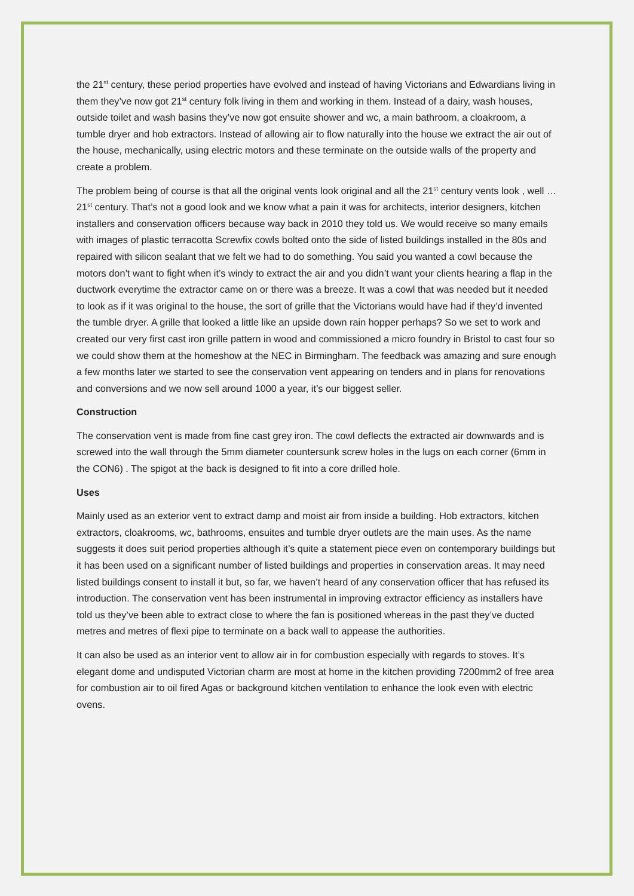the 21<sup>st</sup> century, these period properties have evolved and instead of having Victorians and Edwardians living in them they’ve now got 21<sup>st</sup> century folk living in them and working in them. Instead of a dairy, wash houses, outside toilet and wash basins they’ve now got ensuite shower and wc, a main bathroom, a cloakroom, a tumble dryer and hob extractors. Instead of allowing air to flow naturally into the house we extract the air out of the house, mechanically, using electric motors and these terminate on the outside walls of the property and create a problem.
The problem being of course is that all the original vents look original and all the 21<sup>st</sup> century vents look , well …21<sup>st</sup> century. That’s not a good look and we know what a pain it was for architects, interior designers, kitchen installers and conservation officers because way back in 2010 they told us. We would receive so many emails with images of plastic terracotta Screwfix cowls bolted onto the side of listed buildings installed in the 80s and repaired with silicon sealant that we felt we had to do something. You said you wanted a cowl because the motors don’t want to fight when it’s windy to extract the air and you didn’t want your clients hearing a flap in the ductwork everytime the extractor came on or there was a breeze. It was a cowl that was needed but it needed to look as if it was original to the house, the sort of grille that the Victorians would have had if they’d invented the tumble dryer. A grille that looked a little like an upside down rain hopper perhaps? So we set to work and created our very first cast iron grille pattern in wood and commissioned a micro foundry in Bristol to cast four so we could show them at the homeshow at the NEC in Birmingham. The feedback was amazing and sure enough a few months later we started to see the conservation vent appearing on tenders and in plans for renovations and conversions and we now sell around 1000 a year, it’s our biggest seller.
Construction
The conservation vent is made from fine cast grey iron. The cowl deflects the extracted air downwards and is screwed into the wall through the 5mm diameter countersunk screw holes in the lugs on each corner (6mm in the CON6) . The spigot at the back is designed to fit into a core drilled hole.
Uses
Mainly used as an exterior vent to extract damp and moist air from inside a building. Hob extractors, kitchen extractors, cloakrooms, wc, bathrooms, ensuites and tumble dryer outlets are the main uses. As the name suggests it does suit period properties although it’s quite a statement piece even on contemporary buildings but it has been used on a significant number of listed buildings and properties in conservation areas. It may need listed buildings consent to install it but, so far, we haven’t heard of any conservation officer that has refused its introduction. The conservation vent has been instrumental in improving extractor efficiency as installers have told us they’ve been able to extract close to where the fan is positioned whereas in the past they’ve ducted metres and metres of flexi pipe to terminate on a back wall to appease the authorities.
It can also be used as an interior vent to allow air in for combustion especially with regards to stoves. It’s elegant dome and undisputed Victorian charm are most at home in the kitchen providing 7200mm2 of free area for combustion air to oil fired Agas or background kitchen ventilation to enhance the look even with electric ovens.